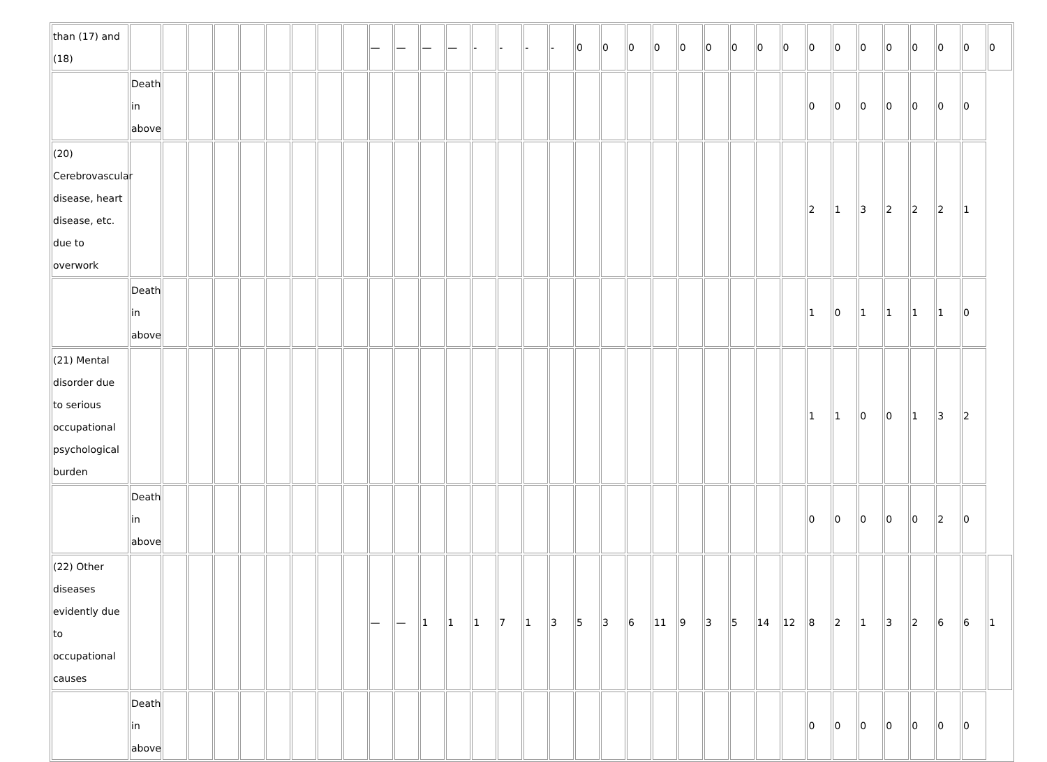| than (17) and (18) | | | | | | | | | | — | — | — | — | - | - | - | - | 0 | 0 | 0 | 0 | 0 | 0 | 0 | 0 | 0 | 0 | 0 | 0 | 0 | 0 | 0 | 0 | 0 |
| | Death in above | | | | | | | | | | | | | | | | | | | | | | | | | | 0 | 0 | 0 | 0 | 0 | 0 | 0 | |
| (20) Cerebrovascular disease, heart disease, etc. due to overwork | | | | | | | | | | | | | | | | | | | | | | | | | | | 2 | 1 | 3 | 2 | 2 | 2 | 1 | |
| | Death in above | | | | | | | | | | | | | | | | | | | | | | | | | | 1 | 0 | 1 | 1 | 1 | 1 | 0 | |
| (21) Mental disorder due to serious occupational psychological burden | | | | | | | | | | | | | | | | | | | | | | | | | | | 1 | 1 | 0 | 0 | 1 | 3 | 2 | |
| | Death in above | | | | | | | | | | | | | | | | | | | | | | | | | | 0 | 0 | 0 | 0 | 0 | 2 | 0 | |
| (22) Other diseases evidently due to occupational causes | | | | | | | | | | — | — | 1 | 1 | 1 | 7 | 1 | 3 | 5 | 3 | 6 | 11 | 9 | 3 | 5 | 14 | 12 | 8 | 2 | 1 | 3 | 2 | 6 | 6 | 1 |
| | Death in above | | | | | | | | | | | | | | | | | | | | | | | | | | 0 | 0 | 0 | 0 | 0 | 0 | 0 | |